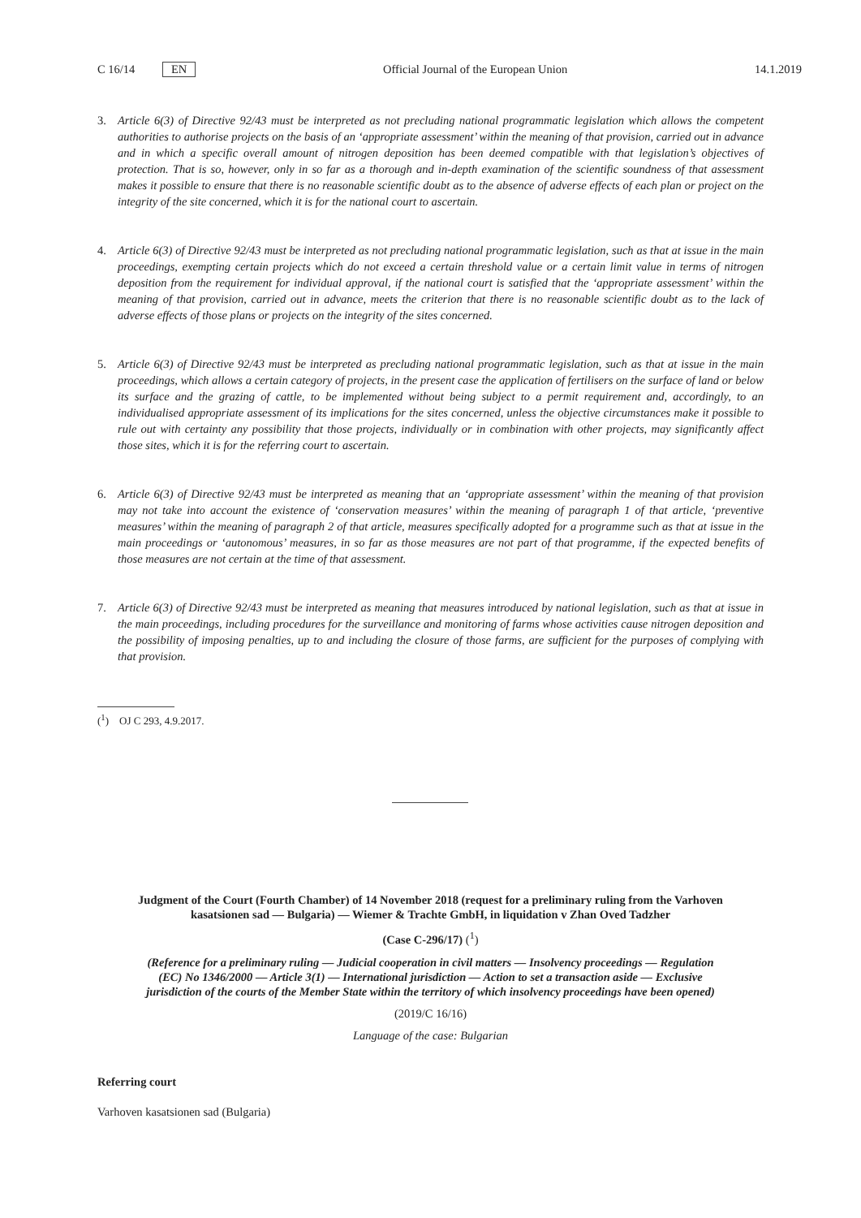C 16/14 EN Official Journal of the European Union 14.1.2019
3. Article 6(3) of Directive 92/43 must be interpreted as not precluding national programmatic legislation which allows the competent authorities to authorise projects on the basis of an ‘appropriate assessment’ within the meaning of that provision, carried out in advance and in which a specific overall amount of nitrogen deposition has been deemed compatible with that legislation’s objectives of protection. That is so, however, only in so far as a thorough and in-depth examination of the scientific soundness of that assessment makes it possible to ensure that there is no reasonable scientific doubt as to the absence of adverse effects of each plan or project on the integrity of the site concerned, which it is for the national court to ascertain.
4. Article 6(3) of Directive 92/43 must be interpreted as not precluding national programmatic legislation, such as that at issue in the main proceedings, exempting certain projects which do not exceed a certain threshold value or a certain limit value in terms of nitrogen deposition from the requirement for individual approval, if the national court is satisfied that the ‘appropriate assessment’ within the meaning of that provision, carried out in advance, meets the criterion that there is no reasonable scientific doubt as to the lack of adverse effects of those plans or projects on the integrity of the sites concerned.
5. Article 6(3) of Directive 92/43 must be interpreted as precluding national programmatic legislation, such as that at issue in the main proceedings, which allows a certain category of projects, in the present case the application of fertilisers on the surface of land or below its surface and the grazing of cattle, to be implemented without being subject to a permit requirement and, accordingly, to an individualised appropriate assessment of its implications for the sites concerned, unless the objective circumstances make it possible to rule out with certainty any possibility that those projects, individually or in combination with other projects, may significantly affect those sites, which it is for the referring court to ascertain.
6. Article 6(3) of Directive 92/43 must be interpreted as meaning that an ‘appropriate assessment’ within the meaning of that provision may not take into account the existence of ‘conservation measures’ within the meaning of paragraph 1 of that article, ‘preventive measures’ within the meaning of paragraph 2 of that article, measures specifically adopted for a programme such as that at issue in the main proceedings or ‘autonomous’ measures, in so far as those measures are not part of that programme, if the expected benefits of those measures are not certain at the time of that assessment.
7. Article 6(3) of Directive 92/43 must be interpreted as meaning that measures introduced by national legislation, such as that at issue in the main proceedings, including procedures for the surveillance and monitoring of farms whose activities cause nitrogen deposition and the possibility of imposing penalties, up to and including the closure of those farms, are sufficient for the purposes of complying with that provision.
(<sup>1</sup>) OJ C 293, 4.9.2017.
Judgment of the Court (Fourth Chamber) of 14 November 2018 (request for a preliminary ruling from the Varhoven kasatsionen sad — Bulgaria) — Wiemer & Trachte GmbH, in liquidation v Zhan Oved Tadzher
(Case C-296/17) (<sup>1</sup>)
(Reference for a preliminary ruling — Judicial cooperation in civil matters — Insolvency proceedings — Regulation (EC) No 1346/2000 — Article 3(1) — International jurisdiction — Action to set a transaction aside — Exclusive jurisdiction of the courts of the Member State within the territory of which insolvency proceedings have been opened)
(2019/C 16/16)
Language of the case: Bulgarian
Referring court
Varhoven kasatsionen sad (Bulgaria)